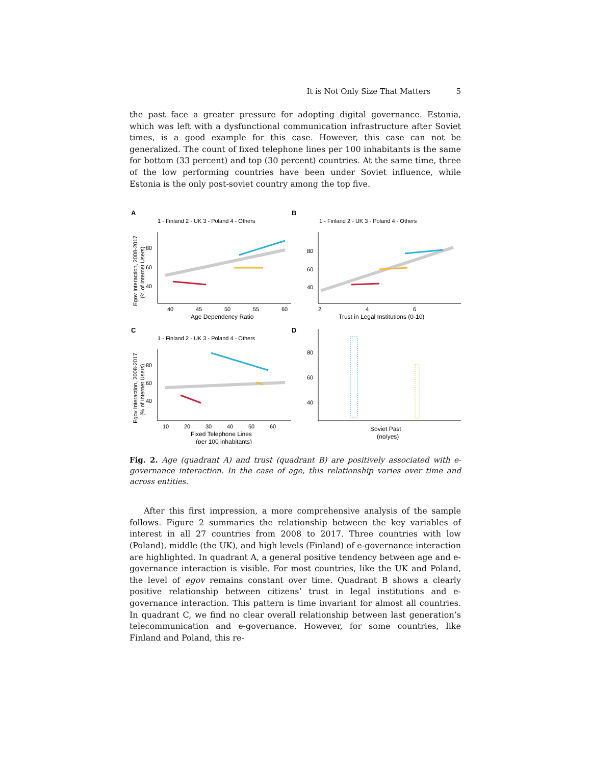It is Not Only Size That Matters 5
the past face a greater pressure for adopting digital governance. Estonia, which was left with a dysfunctional communication infrastructure after Soviet times, is a good example for this case. However, this case can not be generalized. The count of fixed telephone lines per 100 inhabitants is the same for bottom (33 percent) and top (30 percent) countries. At the same time, three of the low performing countries have been under Soviet influence, while Estonia is the only post-soviet country among the top five.
A
1 - Finland 2 - UK 3 - Poland 4 - Others
80
60
40
40
45
50
55
60
Age Dependency Ratio
Egov Interaction, 2008-2017
(% of Internet Users)
B
1 - Finland 2 - UK 3 - Poland 4 - Others
80
60
40
2
4
6
Trust in Legal Institutions (0-10)
C
1 - Finland 2 - UK 3 - Poland 4 - Others
80
60
40
10
20
30
40
50
60
Fixed Telephone Lines
(per 100 inhabitants)
Egov Interaction, 2008-2017
(% of Internet Users)
D
80
60
40
Soviet Past
(no/yes)
Fig. 2. Age (quadrant A) and trust (quadrant B) are positively associated with e-governance interaction. In the case of age, this relationship varies over time and across entities.
After this first impression, a more comprehensive analysis of the sample follows. Figure 2 summaries the relationship between the key variables of interest in all 27 countries from 2008 to 2017. Three countries with low (Poland), middle (the UK), and high levels (Finland) of e-governance interaction are highlighted. In quadrant A, a general positive tendency between age and e-governance interaction is visible. For most countries, like the UK and Poland, the level of egov remains constant over time. Quadrant B shows a clearly positive relationship between citizens’ trust in legal institutions and e-governance interaction. This pattern is time invariant for almost all countries. In quadrant C, we find no clear overall relationship between last generation’s telecommunication and e-governance. However, for some countries, like Finland and Poland, this re-